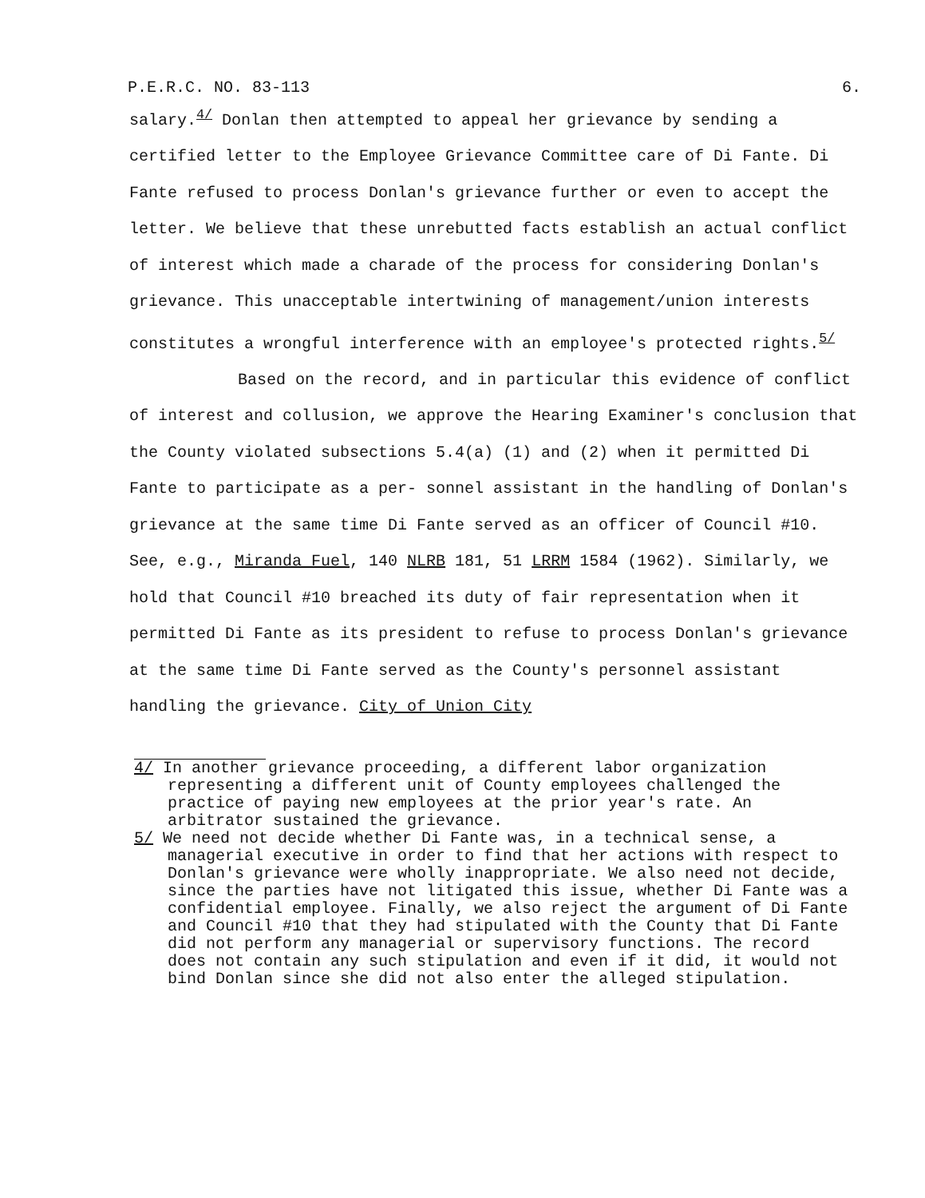P.E.R.C. NO. 83-113 6.
salary.<sup>4/</sup> Donlan then attempted to appeal her grievance by sending a certified letter to the Employee Grievance Committee care of Di Fante. Di Fante refused to process Donlan's grievance further or even to accept the letter. We believe that these unrebutted facts establish an actual conflict of interest which made a charade of the process for considering Donlan's grievance. This unacceptable intertwining of management/union interests constitutes a wrongful interference with an employee's protected rights.<sup>5/</sup>
Based on the record, and in particular this evidence of conflict of interest and collusion, we approve the Hearing Examiner's conclusion that the County violated subsections 5.4(a) (1) and (2) when it permitted Di Fante to participate as a per- sonnel assistant in the handling of Donlan's grievance at the same time Di Fante served as an officer of Council #10. See, e.g., Miranda Fuel, 140 NLRB 181, 51 LRRM 1584 (1962). Similarly, we hold that Council #10 breached its duty of fair representation when it permitted Di Fante as its president to refuse to process Donlan's grievance at the same time Di Fante served as the County's personnel assistant handling the grievance. City of Union City
4/ In another grievance proceeding, a different labor organization representing a different unit of County employees challenged the practice of paying new employees at the prior year's rate. An arbitrator sustained the grievance.
5/ We need not decide whether Di Fante was, in a technical sense, a managerial executive in order to find that her actions with respect to Donlan's grievance were wholly inappropriate. We also need not decide, since the parties have not litigated this issue, whether Di Fante was a confidential employee. Finally, we also reject the argument of Di Fante and Council #10 that they had stipulated with the County that Di Fante did not perform any managerial or supervisory functions. The record does not contain any such stipulation and even if it did, it would not bind Donlan since she did not also enter the alleged stipulation.